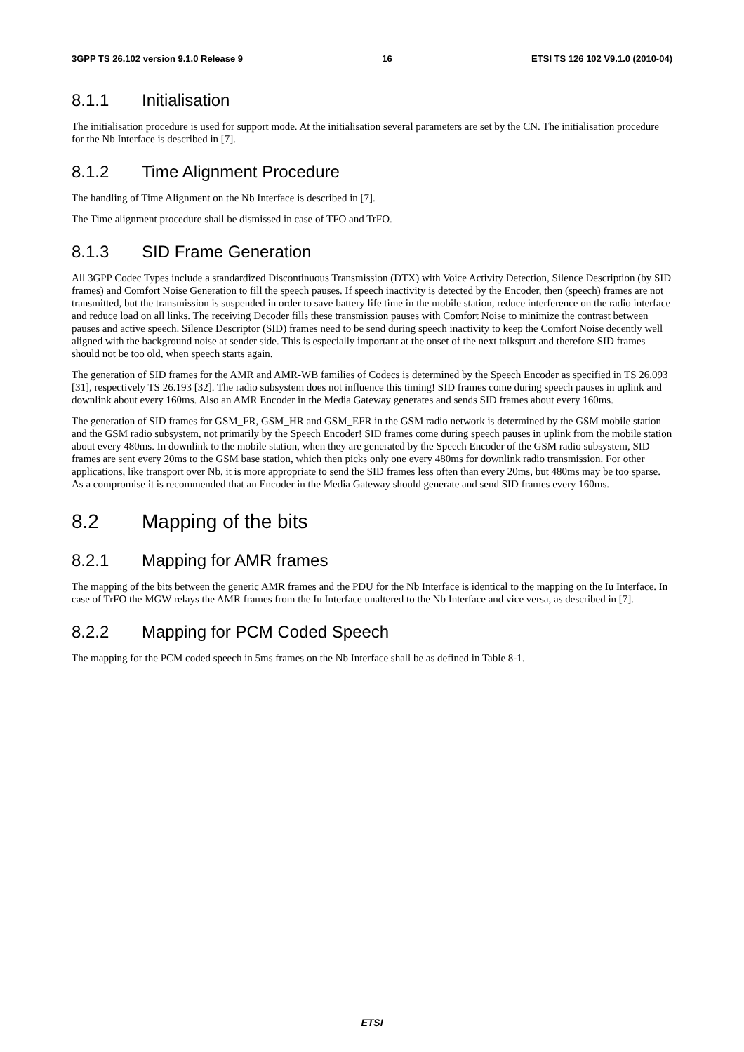3GPP TS 26.102 version 9.1.0 Release 9 16 ETSI TS 126 102 V9.1.0 (2010-04)
8.1.1 Initialisation
The initialisation procedure is used for support mode. At the initialisation several parameters are set by the CN. The initialisation procedure for the Nb Interface is described in [7].
8.1.2 Time Alignment Procedure
The handling of Time Alignment on the Nb Interface is described in [7].
The Time alignment procedure shall be dismissed in case of TFO and TrFO.
8.1.3 SID Frame Generation
All 3GPP Codec Types include a standardized Discontinuous Transmission (DTX) with Voice Activity Detection, Silence Description (by SID frames) and Comfort Noise Generation to fill the speech pauses. If speech inactivity is detected by the Encoder, then (speech) frames are not transmitted, but the transmission is suspended in order to save battery life time in the mobile station, reduce interference on the radio interface and reduce load on all links. The receiving Decoder fills these transmission pauses with Comfort Noise to minimize the contrast between pauses and active speech. Silence Descriptor (SID) frames need to be send during speech inactivity to keep the Comfort Noise decently well aligned with the background noise at sender side. This is especially important at the onset of the next talkspurt and therefore SID frames should not be too old, when speech starts again.
The generation of SID frames for the AMR and AMR-WB families of Codecs is determined by the Speech Encoder as specified in TS 26.093 [31], respectively TS 26.193 [32]. The radio subsystem does not influence this timing! SID frames come during speech pauses in uplink and downlink about every 160ms. Also an AMR Encoder in the Media Gateway generates and sends SID frames about every 160ms.
The generation of SID frames for GSM_FR, GSM_HR and GSM_EFR in the GSM radio network is determined by the GSM mobile station and the GSM radio subsystem, not primarily by the Speech Encoder! SID frames come during speech pauses in uplink from the mobile station about every 480ms. In downlink to the mobile station, when they are generated by the Speech Encoder of the GSM radio subsystem, SID frames are sent every 20ms to the GSM base station, which then picks only one every 480ms for downlink radio transmission. For other applications, like transport over Nb, it is more appropriate to send the SID frames less often than every 20ms, but 480ms may be too sparse. As a compromise it is recommended that an Encoder in the Media Gateway should generate and send SID frames every 160ms.
8.2 Mapping of the bits
8.2.1 Mapping for AMR frames
The mapping of the bits between the generic AMR frames and the PDU for the Nb Interface is identical to the mapping on the Iu Interface. In case of TrFO the MGW relays the AMR frames from the Iu Interface unaltered to the Nb Interface and vice versa, as described in [7].
8.2.2 Mapping for PCM Coded Speech
The mapping for the PCM coded speech in 5ms frames on the Nb Interface shall be as defined in Table 8-1.
ETSI